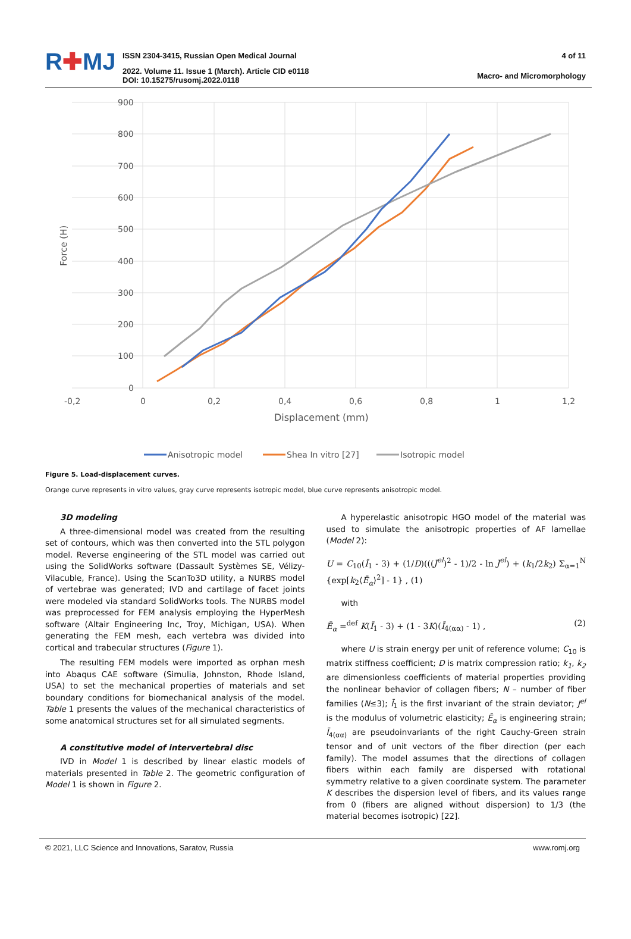R✚MJ
ISSN 2304-3415, Russian Open Medical Journal
2022. Volume 11. Issue 1 (March). Article CID e0118
DOI: 10.15275/rusomj.2022.0118
4 of 11
Macro- and Micromorphology
900
800
700
600
500
400
300
200
100
0
-0,2
0
0,2
0,4
0,6
0,8
1
1,2
Displacement (mm)
Force (H)
Anisotropic model
Shea In vitro [27]
Isotropic model
Figure 5. Load-displacement curves.
Orange curve represents in vitro values, gray curve represents isotropic model, blue curve represents anisotropic model.
3D modeling
A three-dimensional model was created from the resulting set of contours, which was then converted into the STL polygon model. Reverse engineering of the STL model was carried out using the SolidWorks software (Dassault Systèmes SE, Vélizy-Vilacuble, France). Using the ScanTo3D utility, a NURBS model of vertebrae was generated; IVD and cartilage of facet joints were modeled via standard SolidWorks tools. The NURBS model was preprocessed for FEM analysis employing the HyperMesh software (Altair Engineering Inc, Troy, Michigan, USA). When generating the FEM mesh, each vertebra was divided into cortical and trabecular structures (Figure 1).
The resulting FEM models were imported as orphan mesh into Abaqus CAE software (Simulia, Johnston, Rhode Island, USA) to set the mechanical properties of materials and set boundary conditions for biomechanical analysis of the model. Table 1 presents the values of the mechanical characteristics of some anatomical structures set for all simulated segments.
A constitutive model of intervertebral disc
IVD in Model 1 is described by linear elastic models of materials presented in Table 2. The geometric configuration of Model 1 is shown in Figure 2.
A hyperelastic anisotropic HGO model of the material was used to simulate the anisotropic properties of AF lamellae (Model 2):
U = C<sub>10</sub>(Ī<sub>1</sub> - 3) + (1/D)(((J<sup>el</sup>)<sup>2</sup> - 1)/2 - ln J<sup>el</sup>) + (k<sub>1</sub>/2k<sub>2</sub>) Σ<sub>α=1</sub><sup>N</sup> {exp[k<sub>2</sub>⟨Ē<sub>α</sub>⟩<sup>2</sup>] - 1} , (1)
with
Ē<sub>α</sub> =<sup>def</sup> K(Ī<sub>1</sub> - 3) + (1 - 3K)(Ī<sub>4(αα)</sub> - 1) , (2)
where U is strain energy per unit of reference volume; C<sub>10</sub> is matrix stiffness coefficient; D is matrix compression ratio; k<sub>1</sub>, k<sub>2</sub> are dimensionless coefficients of material properties providing the nonlinear behavior of collagen fibers; N – number of fiber families (N≤3); Ī<sub>1</sub> is the first invariant of the strain deviator; J<sup>el</sup> is the modulus of volumetric elasticity; Ē<sub>α</sub> is engineering strain; Ī<sub>4(αα)</sub> are pseudoinvariants of the right Cauchy-Green strain tensor and of unit vectors of the fiber direction (per each family). The model assumes that the directions of collagen fibers within each family are dispersed with rotational symmetry relative to a given coordinate system. The parameter K describes the dispersion level of fibers, and its values range from 0 (fibers are aligned without dispersion) to 1/3 (the material becomes isotropic) [22].
© 2021, LLC Science and Innovations, Saratov, Russia www.romj.org